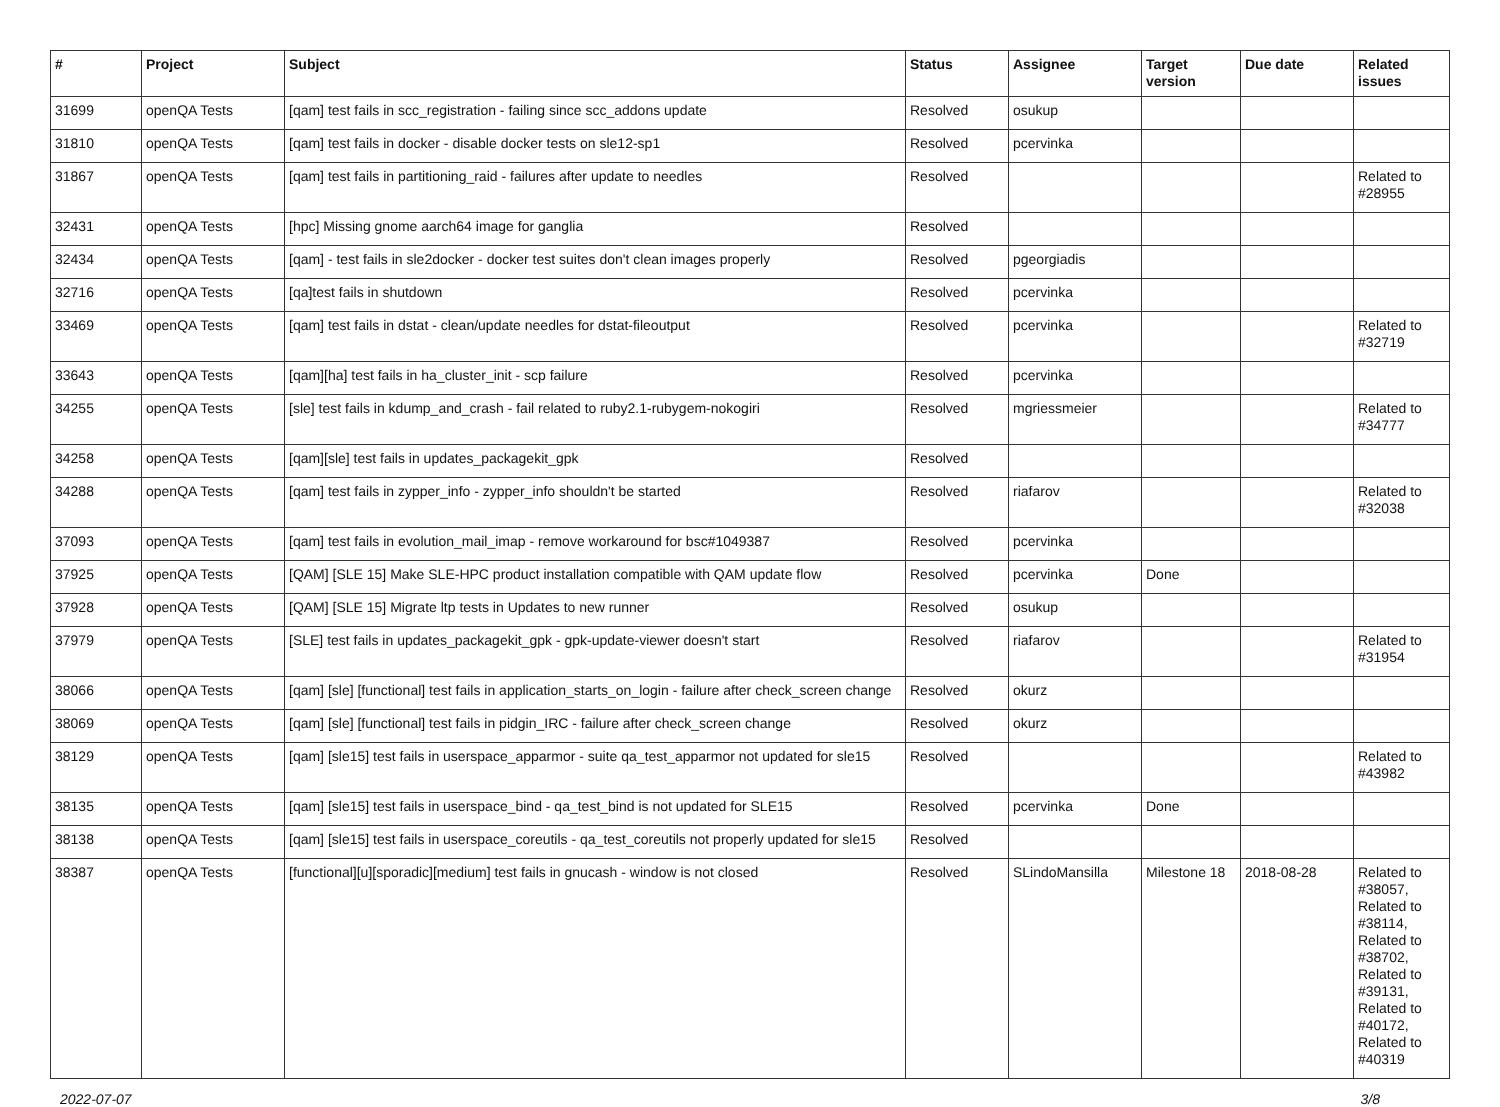| # | Project | Subject | Status | Assignee | Target version | Due date | Related issues |
| --- | --- | --- | --- | --- | --- | --- | --- |
| 31699 | openQA Tests | [qam] test fails in scc_registration - failing since scc_addons update | Resolved | osukup | | | |
| 31810 | openQA Tests | [qam] test fails in docker - disable docker tests on sle12-sp1 | Resolved | pcervinka | | | |
| 31867 | openQA Tests | [qam] test fails in partitioning_raid - failures after update to needles | Resolved | | | | Related to #28955 |
| 32431 | openQA Tests | [hpc] Missing gnome aarch64 image for ganglia | Resolved | | | | |
| 32434 | openQA Tests | [qam] - test fails in sle2docker - docker test suites don't clean images properly | Resolved | pgeorgiadis | | | |
| 32716 | openQA Tests | [qa]test fails in shutdown | Resolved | pcervinka | | | |
| 33469 | openQA Tests | [qam] test fails in dstat - clean/update needles for dstat-fileoutput | Resolved | pcervinka | | | Related to #32719 |
| 33643 | openQA Tests | [qam][ha] test fails in ha_cluster_init - scp failure | Resolved | pcervinka | | | |
| 34255 | openQA Tests | [sle] test fails in kdump_and_crash - fail related to ruby2.1-rubygem-nokogiri | Resolved | mgriessmeier | | | Related to #34777 |
| 34258 | openQA Tests | [qam][sle] test fails in updates_packagekit_gpk | Resolved | | | | |
| 34288 | openQA Tests | [qam] test fails in zypper_info - zypper_info shouldn't be started | Resolved | riafarov | | | Related to #32038 |
| 37093 | openQA Tests | [qam] test fails in evolution_mail_imap - remove workaround for bsc#1049387 | Resolved | pcervinka | | | |
| 37925 | openQA Tests | [QAM] [SLE 15] Make SLE-HPC product installation compatible with QAM update flow | Resolved | pcervinka | Done | | |
| 37928 | openQA Tests | [QAM] [SLE 15] Migrate ltp tests in Updates to new runner | Resolved | osukup | | | |
| 37979 | openQA Tests | [SLE] test fails in updates_packagekit_gpk - gpk-update-viewer doesn't start | Resolved | riafarov | | | Related to #31954 |
| 38066 | openQA Tests | [qam] [sle] [functional] test fails in application_starts_on_login - failure after check_screen change | Resolved | okurz | | | |
| 38069 | openQA Tests | [qam] [sle] [functional] test fails in pidgin_IRC - failure after check_screen change | Resolved | okurz | | | |
| 38129 | openQA Tests | [qam] [sle15] test fails in userspace_apparmor - suite qa_test_apparmor not updated for sle15 | Resolved | | | | Related to #43982 |
| 38135 | openQA Tests | [qam] [sle15] test fails in userspace_bind - qa_test_bind is not updated for SLE15 | Resolved | pcervinka | Done | | |
| 38138 | openQA Tests | [qam] [sle15] test fails in userspace_coreutils - qa_test_coreutils not properly updated for sle15 | Resolved | | | | |
| 38387 | openQA Tests | [functional][u][sporadic][medium] test fails in gnucash - window is not closed | Resolved | SLindoMansilla | Milestone 18 | 2018-08-28 | Related to #38057, Related to #38114, Related to #38702, Related to #39131, Related to #40172, Related to #40319 |
2022-07-07 3/8